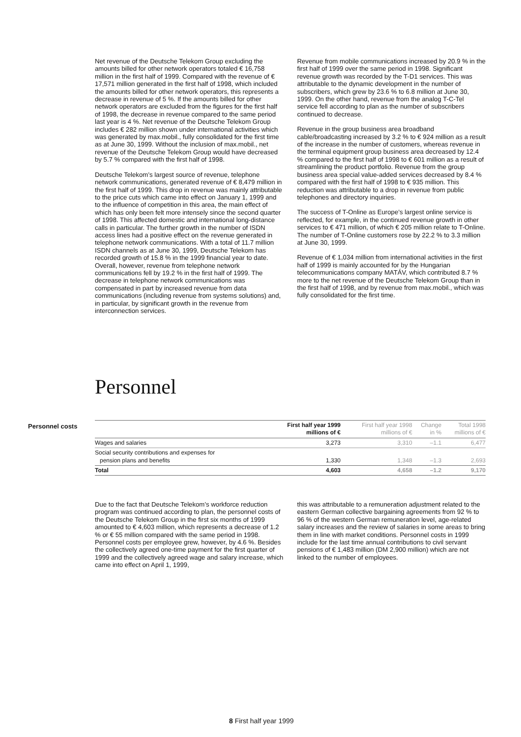Net revenue of the Deutsche Telekom Group excluding the amounts billed for other network operators totaled € 16,758 million in the first half of 1999. Compared with the revenue of € 17,571 million generated in the first half of 1998, which included the amounts billed for other network operators, this represents a decrease in revenue of 5 %. If the amounts billed for other network operators are excluded from the figures for the first half of 1998, the decrease in revenue compared to the same period last year is 4 %. Net revenue of the Deutsche Telekom Group includes € 282 million shown under international activities which was generated by max.mobil., fully consolidated for the first time as at June 30, 1999. Without the inclusion of max.mobil., net revenue of the Deutsche Telekom Group would have decreased by 5.7 % compared with the first half of 1998.
Deutsche Telekom’s largest source of revenue, telephone network communications, generated revenue of € 8,479 million in the first half of 1999. This drop in revenue was mainly attributable to the price cuts which came into effect on January 1, 1999 and to the influence of competition in this area, the main effect of which has only been felt more intensely since the second quarter of 1998. This affected domestic and international long-distance calls in particular. The further growth in the number of ISDN access lines had a positive effect on the revenue generated in telephone network communications. With a total of 11.7 million ISDN channels as at June 30, 1999, Deutsche Telekom has recorded growth of 15.8 % in the 1999 financial year to date. Overall, however, revenue from telephone network communications fell by 19.2 % in the first half of 1999. The decrease in telephone network communications was compensated in part by increased revenue from data communications (including revenue from systems solutions) and, in particular, by significant growth in the revenue from interconnection services.
Revenue from mobile communications increased by 20.9 % in the first half of 1999 over the same period in 1998. Significant revenue growth was recorded by the T-D1 services. This was attributable to the dynamic development in the number of subscribers, which grew by 23.6 % to 6.8 million at June 30, 1999. On the other hand, revenue from the analog T-C-Tel service fell according to plan as the number of subscribers continued to decrease.
Revenue in the group business area broadband cable/broadcasting increased by 3.2 % to € 924 million as a result of the increase in the number of customers, whereas revenue in the terminal equipment group business area decreased by 12.4 % compared to the first half of 1998 to € 601 million as a result of streamlining the product portfolio. Revenue from the group business area special value-added services decreased by 8.4 % compared with the first half of 1998 to € 935 million. This reduction was attributable to a drop in revenue from public telephones and directory inquiries.
The success of T-Online as Europe’s largest online service is reflected, for example, in the continued revenue growth in other services to € 471 million, of which € 205 million relate to T-Online. The number of T-Online customers rose by 22.2 % to 3.3 million at June 30, 1999.
Revenue of € 1,034 million from international activities in the first half of 1999 is mainly accounted for by the Hungarian telecommunications company MATÁV, which contributed 8.7 % more to the net revenue of the Deutsche Telekom Group than in the first half of 1998, and by revenue from max.mobil., which was fully consolidated for the first time.
Personnel
Personnel costs
| | First half year 1999 millions of € | First half year 1998 millions of € | Change in % | Total 1998 millions of € |
| --- | --- | --- | --- | --- |
| Wages and salaries | 3,273 | 3,310 | –1.1 | 6,477 |
| Social security contributions and expenses for pension plans and benefits | 1,330 | 1,348 | –1.3 | 2,693 |
| Total | 4,603 | 4,658 | –1.2 | 9,170 |
Due to the fact that Deutsche Telekom’s workforce reduction program was continued according to plan, the personnel costs of the Deutsche Telekom Group in the first six months of 1999 amounted to € 4,603 million, which represents a decrease of 1.2 % or € 55 million compared with the same period in 1998. Personnel costs per employee grew, however, by 4.6 %. Besides the collectively agreed one-time payment for the first quarter of 1999 and the collectively agreed wage and salary increase, which came into effect on April 1, 1999,
this was attributable to a remuneration adjustment related to the eastern German collective bargaining agreements from 92 % to 96 % of the western German remuneration level, age-related salary increases and the review of salaries in some areas to bring them in line with market conditions. Personnel costs in 1999 include for the last time annual contributions to civil servant pensions of € 1,483 million (DM 2,900 million) which are not linked to the number of employees.
8 First half year 1999